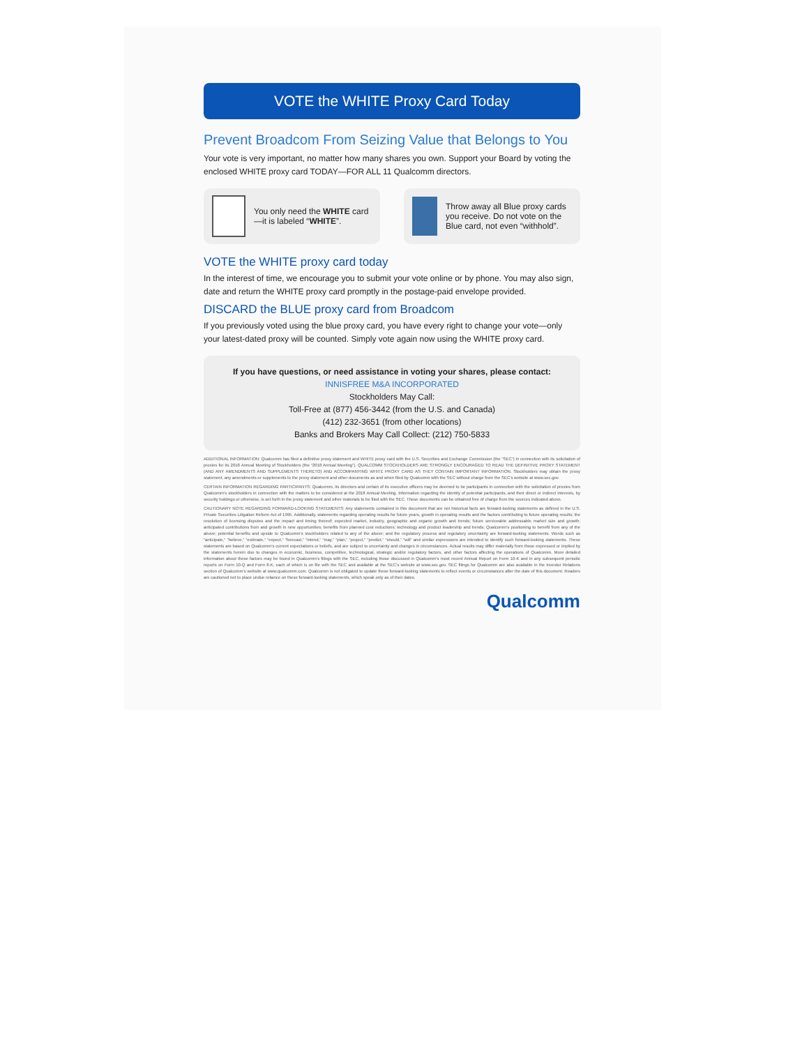VOTE the WHITE Proxy Card Today
Prevent Broadcom From Seizing Value that Belongs to You
Your vote is very important, no matter how many shares you own. Support your Board by voting the enclosed WHITE proxy card TODAY—FOR ALL 11 Qualcomm directors.
You only need the WHITE card—it is labeled “WHITE”.
Throw away all Blue proxy cards you receive. Do not vote on the Blue card, not even “withhold”.
VOTE the WHITE proxy card today
In the interest of time, we encourage you to submit your vote online or by phone. You may also sign, date and return the WHITE proxy card promptly in the postage-paid envelope provided.
DISCARD the BLUE proxy card from Broadcom
If you previously voted using the blue proxy card, you have every right to change your vote—only your latest-dated proxy will be counted. Simply vote again now using the WHITE proxy card.
If you have questions, or need assistance in voting your shares, please contact:
INNISFREE M&A INCORPORATED
Stockholders May Call:
Toll-Free at (877) 456-3442 (from the U.S. and Canada)
(412) 232-3651 (from other locations)
Banks and Brokers May Call Collect: (212) 750-5833
ADDITIONAL INFORMATION: Qualcomm has filed a definitive proxy statement and WHITE proxy card with the U.S. Securities and Exchange Commission (the “SEC”) in connection with its solicitation of proxies for its 2018 Annual Meeting of Stockholders (the “2018 Annual Meeting”). QUALCOMM STOCKHOLDERS ARE STRONGLY ENCOURAGED TO READ THE DEFINITIVE PROXY STATEMENT (AND ANY AMENDMENTS AND SUPPLEMENTS THERETO) AND ACCOMPANYING WHITE PROXY CARD AS THEY CONTAIN IMPORTANT INFORMATION. Stockholders may obtain the proxy statement, any amendments or supplements to the proxy statement and other documents as and when filed by Qualcomm with the SEC without charge from the SEC’s website at www.sec.gov.
CERTAIN INFORMATION REGARDING PARTICIPANTS: Qualcomm, its directors and certain of its executive officers may be deemed to be participants in connection with the solicitation of proxies from Qualcomm’s stockholders in connection with the matters to be considered at the 2018 Annual Meeting. Information regarding the identity of potential participants, and their direct or indirect interests, by security holdings or otherwise, is set forth in the proxy statement and other materials to be filed with the SEC. These documents can be obtained free of charge from the sources indicated above.
CAUTIONARY NOTE REGARDING FORWARD-LOOKING STATEMENTS: Any statements contained in this document that are not historical facts are forward-looking statements as defined in the U.S. Private Securities Litigation Reform Act of 1995. Additionally, statements regarding operating results for future years, growth in operating results and the factors contributing to future operating results; the resolution of licensing disputes and the impact and timing thereof; expected market, industry, geographic and organic growth and trends; future serviceable addressable market size and growth; anticipated contributions from and growth in new opportunities; benefits from planned cost reductions; technology and product leadership and trends; Qualcomm’s positioning to benefit from any of the above; potential benefits and upside to Qualcomm’s stockholders related to any of the above; and the regulatory process and regulatory uncertainty are forward-looking statements. Words such as “anticipate,” “believe,” “estimate,” “expect,” “forecast,” “intend,” “may,” “plan,” “project,” “predict,” “should,” “will” and similar expressions are intended to identify such forward-looking statements. These statements are based on Qualcomm’s current expectations or beliefs, and are subject to uncertainty and changes in circumstances. Actual results may differ materially from those expressed or implied by the statements herein due to changes in economic, business, competitive, technological, strategic and/or regulatory factors, and other factors affecting the operations of Qualcomm. More detailed information about these factors may be found in Qualcomm’s filings with the SEC, including those discussed in Qualcomm’s most recent Annual Report on Form 10-K and in any subsequent periodic reports on Form 10-Q and Form 8-K, each of which is on file with the SEC and available at the SEC’s website at www.sec.gov. SEC filings for Qualcomm are also available in the Investor Relations section of Qualcomm’s website at www.qualcomm.com. Qualcomm is not obligated to update these forward-looking statements to reflect events or circumstances after the date of this document. Readers are cautioned not to place undue reliance on these forward-looking statements, which speak only as of their dates.
Qualcomm